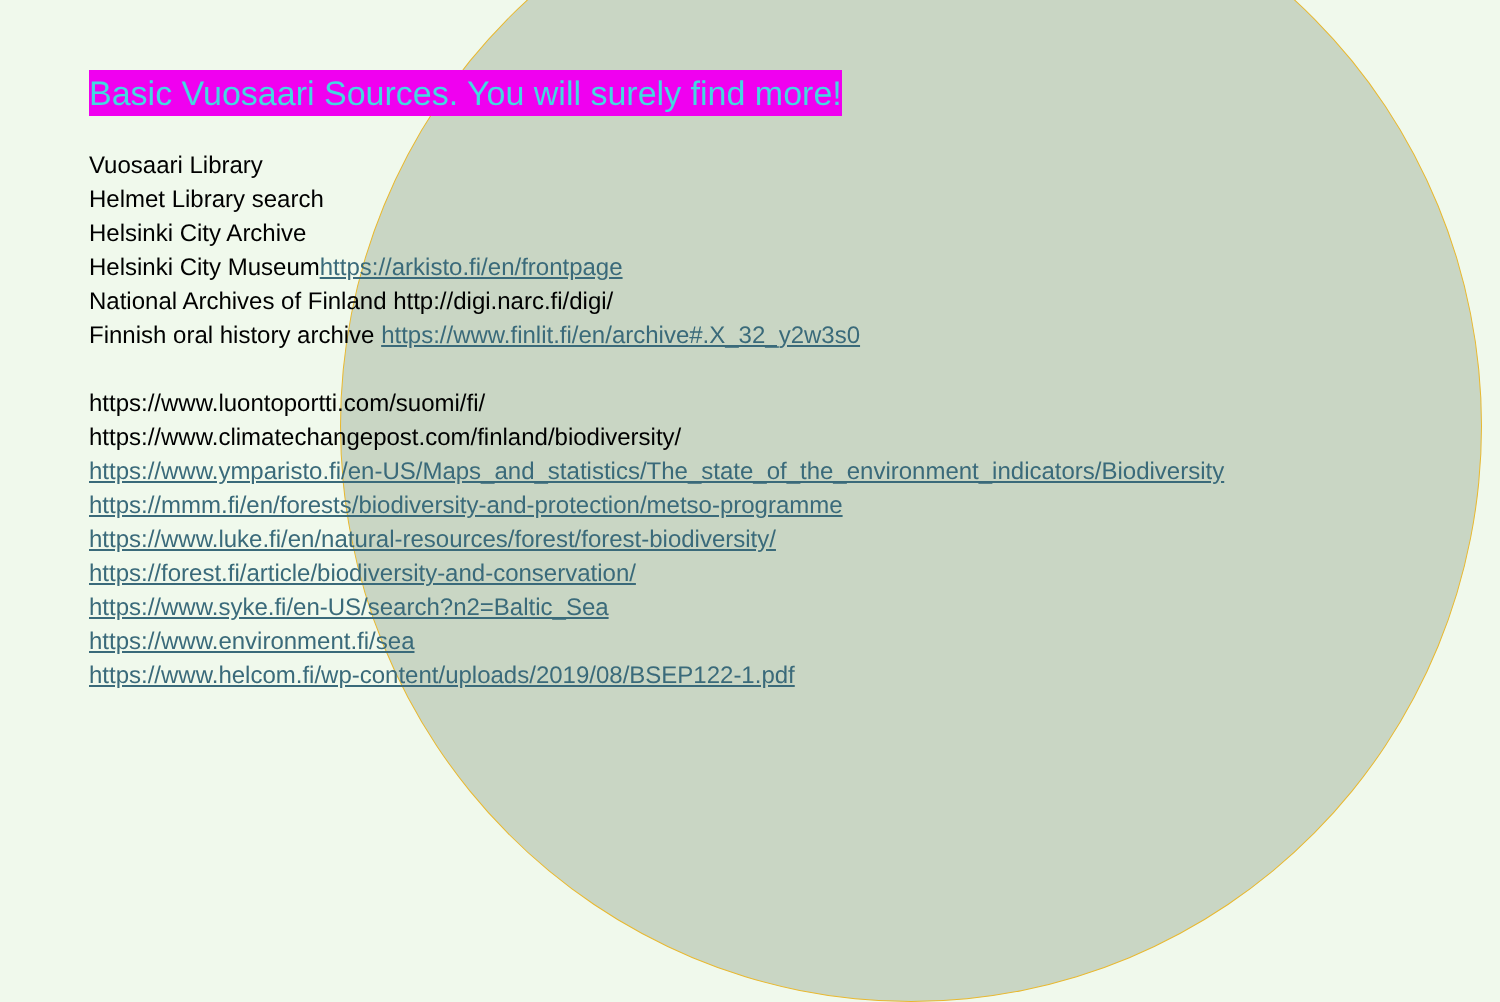Basic Vuosaari Sources. You will surely find more!
Vuosaari Library
Helmet Library search
Helsinki City Archive
Helsinki City Museumhttps://arkisto.fi/en/frontpage
National Archives of Finland http://digi.narc.fi/digi/
Finnish oral history archive https://www.finlit.fi/en/archive#.X_32_y2w3s0
https://www.luontoportti.com/suomi/fi/
https://www.climatechangepost.com/finland/biodiversity/
https://www.ymparisto.fi/en-US/Maps_and_statistics/The_state_of_the_environment_indicators/Biodiversity
https://mmm.fi/en/forests/biodiversity-and-protection/metso-programme
https://www.luke.fi/en/natural-resources/forest/forest-biodiversity/
https://forest.fi/article/biodiversity-and-conservation/
https://www.syke.fi/en-US/search?n2=Baltic_Sea
https://www.environment.fi/sea
https://www.helcom.fi/wp-content/uploads/2019/08/BSEP122-1.pdf